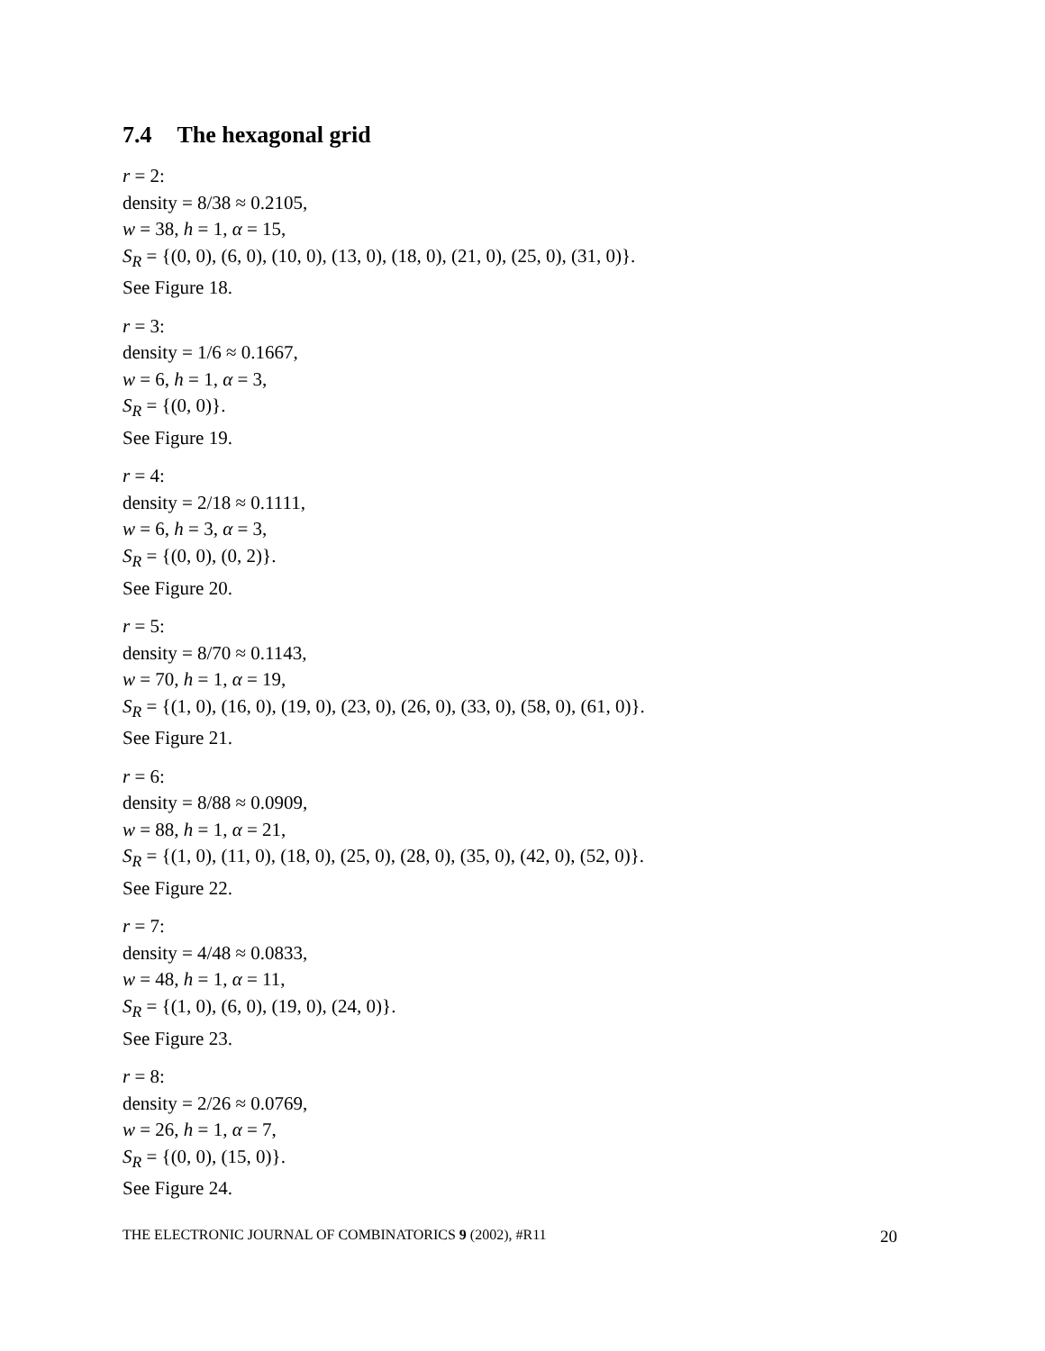7.4 The hexagonal grid
r = 2:
density = 8/38 ≈ 0.2105,
w = 38, h = 1, α = 15,
S<sub>R</sub> = {(0, 0), (6, 0), (10, 0), (13, 0), (18, 0), (21, 0), (25, 0), (31, 0)}.
See Figure 18.
r = 3:
density = 1/6 ≈ 0.1667,
w = 6, h = 1, α = 3,
S<sub>R</sub> = {(0, 0)}.
See Figure 19.
r = 4:
density = 2/18 ≈ 0.1111,
w = 6, h = 3, α = 3,
S<sub>R</sub> = {(0, 0), (0, 2)}.
See Figure 20.
r = 5:
density = 8/70 ≈ 0.1143,
w = 70, h = 1, α = 19,
S<sub>R</sub> = {(1, 0), (16, 0), (19, 0), (23, 0), (26, 0), (33, 0), (58, 0), (61, 0)}.
See Figure 21.
r = 6:
density = 8/88 ≈ 0.0909,
w = 88, h = 1, α = 21,
S<sub>R</sub> = {(1, 0), (11, 0), (18, 0), (25, 0), (28, 0), (35, 0), (42, 0), (52, 0)}.
See Figure 22.
r = 7:
density = 4/48 ≈ 0.0833,
w = 48, h = 1, α = 11,
S<sub>R</sub> = {(1, 0), (6, 0), (19, 0), (24, 0)}.
See Figure 23.
r = 8:
density = 2/26 ≈ 0.0769,
w = 26, h = 1, α = 7,
S<sub>R</sub> = {(0, 0), (15, 0)}.
See Figure 24.
THE ELECTRONIC JOURNAL OF COMBINATORICS 9 (2002), #R11 20